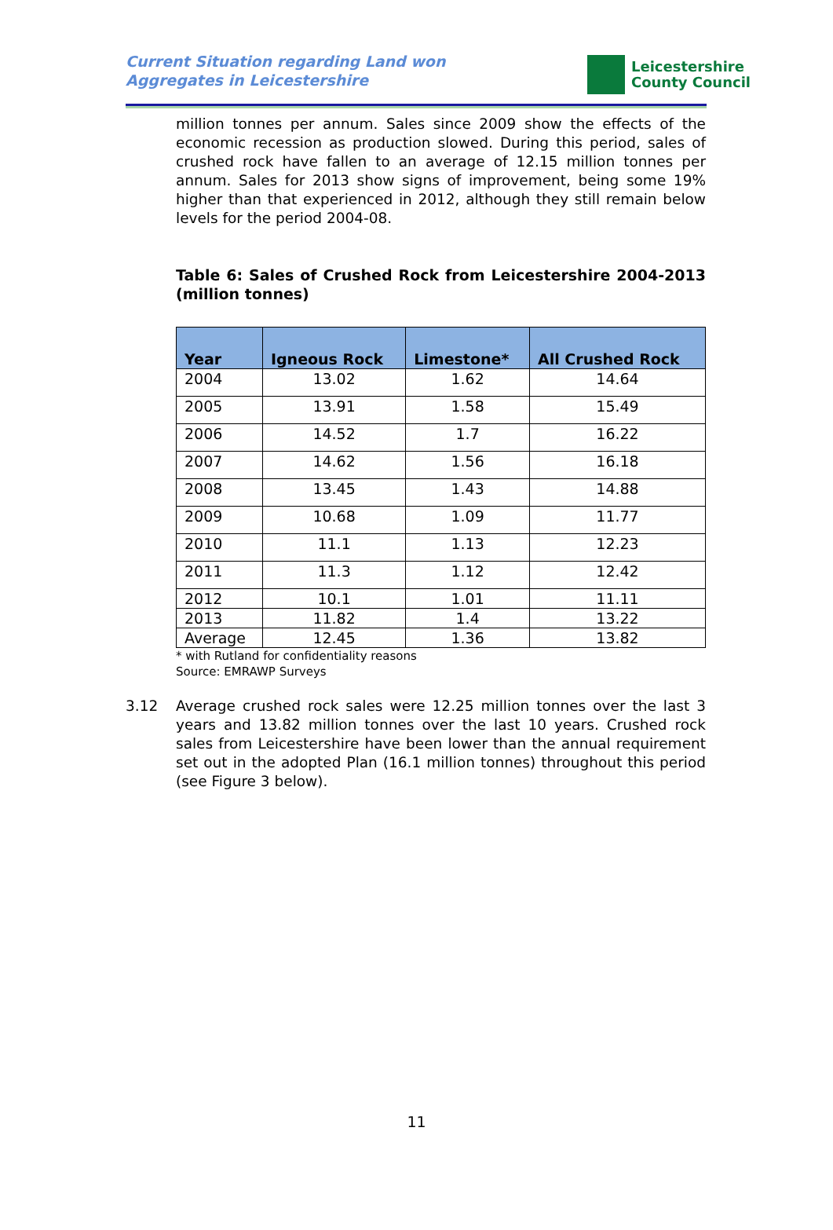Current Situation regarding Land won
Aggregates in Leicestershire
Leicestershire
County Council
million tonnes per annum. Sales since 2009 show the effects of the economic recession as production slowed. During this period, sales of crushed rock have fallen to an average of 12.15 million tonnes per annum. Sales for 2013 show signs of improvement, being some 19% higher than that experienced in 2012, although they still remain below levels for the period 2004-08.
Table 6: Sales of Crushed Rock from Leicestershire 2004-2013 (million tonnes)
| Year | Igneous Rock | Limestone* | All Crushed Rock |
| --- | --- | --- | --- |
| 2004 | 13.02 | 1.62 | 14.64 |
| 2005 | 13.91 | 1.58 | 15.49 |
| 2006 | 14.52 | 1.7 | 16.22 |
| 2007 | 14.62 | 1.56 | 16.18 |
| 2008 | 13.45 | 1.43 | 14.88 |
| 2009 | 10.68 | 1.09 | 11.77 |
| 2010 | 11.1 | 1.13 | 12.23 |
| 2011 | 11.3 | 1.12 | 12.42 |
| 2012 | 10.1 | 1.01 | 11.11 |
| 2013 | 11.82 | 1.4 | 13.22 |
| Average | 12.45 | 1.36 | 13.82 |
* with Rutland for confidentiality reasons
Source: EMRAWP Surveys
3.12 Average crushed rock sales were 12.25 million tonnes over the last 3 years and 13.82 million tonnes over the last 10 years. Crushed rock sales from Leicestershire have been lower than the annual requirement set out in the adopted Plan (16.1 million tonnes) throughout this period (see Figure 3 below).
11